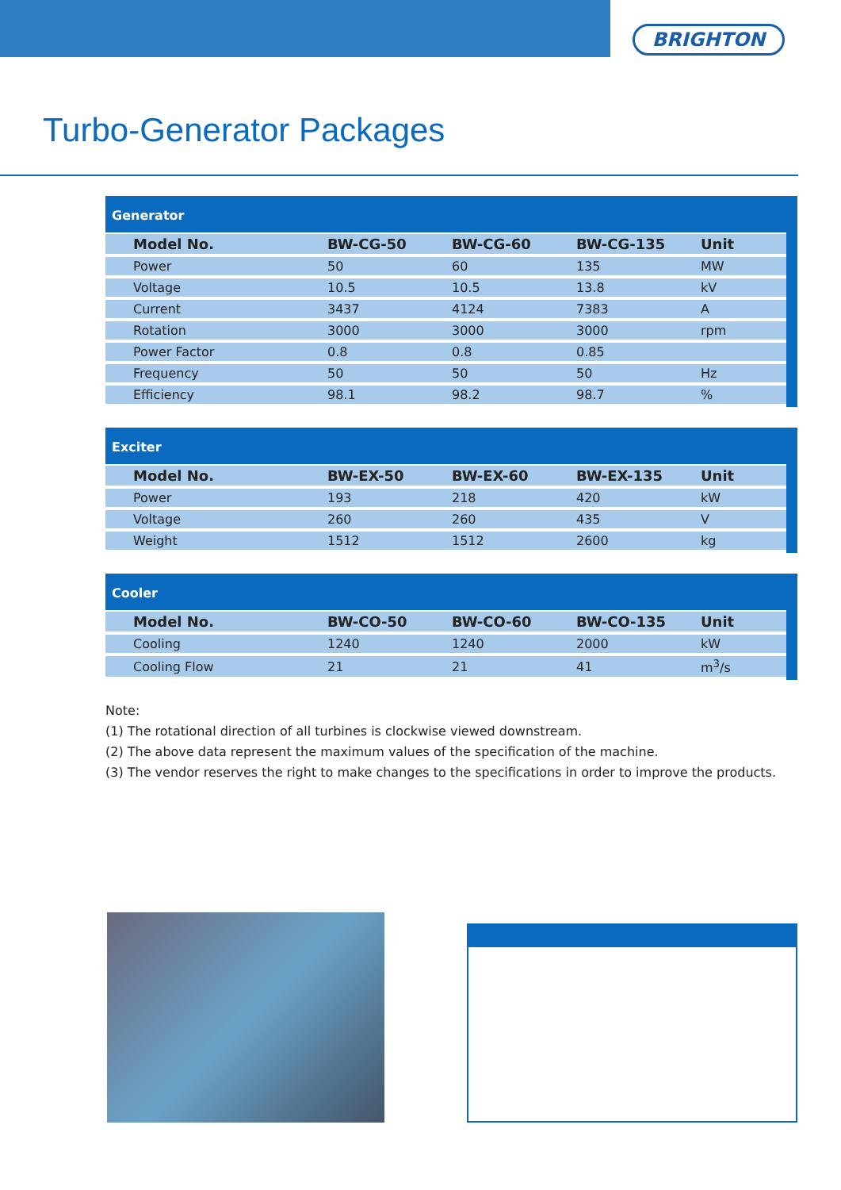BRIGHTON
Turbo-Generator Packages
Generator
| Model No. | BW-CG-50 | BW-CG-60 | BW-CG-135 | Unit |
| --- | --- | --- | --- | --- |
| Power | 50 | 60 | 135 | MW |
| Voltage | 10.5 | 10.5 | 13.8 | kV |
| Current | 3437 | 4124 | 7383 | A |
| Rotation | 3000 | 3000 | 3000 | rpm |
| Power Factor | 0.8 | 0.8 | 0.85 | |
| Frequency | 50 | 50 | 50 | Hz |
| Efficiency | 98.1 | 98.2 | 98.7 | % |
Exciter
| Model No. | BW-EX-50 | BW-EX-60 | BW-EX-135 | Unit |
| --- | --- | --- | --- | --- |
| Power | 193 | 218 | 420 | kW |
| Voltage | 260 | 260 | 435 | V |
| Weight | 1512 | 1512 | 2600 | kg |
Cooler
| Model No. | BW-CO-50 | BW-CO-60 | BW-CO-135 | Unit |
| --- | --- | --- | --- | --- |
| Cooling | 1240 | 1240 | 2000 | kW |
| Cooling Flow | 21 | 21 | 41 | m<sup>3</sup>/s |
Note:
(1) The rotational direction of all turbines is clockwise viewed downstream.
(2) The above data represent the maximum values of the specification of the machine.
(3) The vendor reserves the right to make changes to the specifications in order to improve the products.